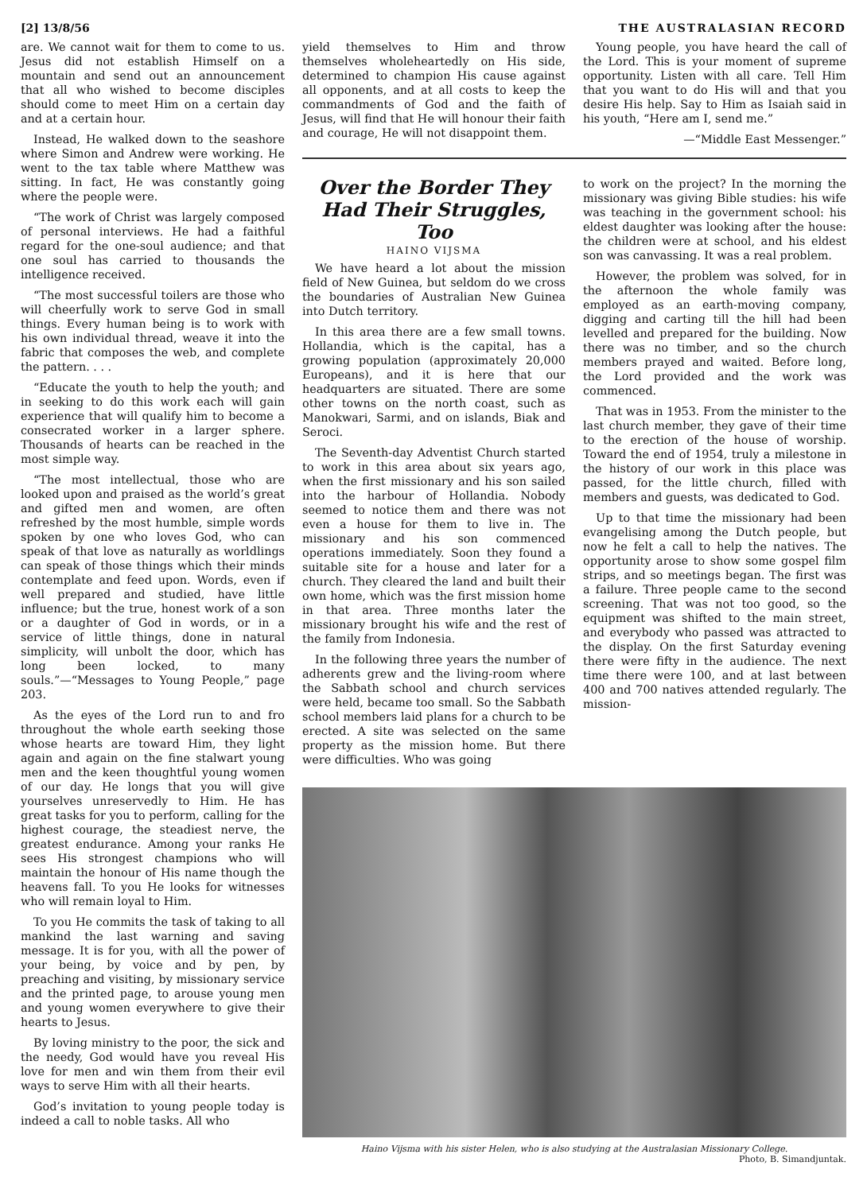[2] 13/8/56 THE AUSTRALASIAN RECORD
are. We cannot wait for them to come to us. Jesus did not establish Himself on a mountain and send out an announcement that all who wished to become disciples should come to meet Him on a certain day and at a certain hour.
Instead, He walked down to the seashore where Simon and Andrew were working. He went to the tax table where Matthew was sitting. In fact, He was constantly going where the people were.
“The work of Christ was largely composed of personal interviews. He had a faithful regard for the one-soul audience; and that one soul has carried to thousands the intelligence received.
“The most successful toilers are those who will cheerfully work to serve God in small things. Every human being is to work with his own individual thread, weave it into the fabric that composes the web, and complete the pattern. . . .
“Educate the youth to help the youth; and in seeking to do this work each will gain experience that will qualify him to become a consecrated worker in a larger sphere. Thousands of hearts can be reached in the most simple way.
“The most intellectual, those who are looked upon and praised as the world’s great and gifted men and women, are often refreshed by the most humble, simple words spoken by one who loves God, who can speak of that love as naturally as worldlings can speak of those things which their minds contemplate and feed upon. Words, even if well prepared and studied, have little influence; but the true, honest work of a son or a daughter of God in words, or in a service of little things, done in natural simplicity, will unbolt the door, which has long been locked, to many souls.”—“Messages to Young People,” page 203.
As the eyes of the Lord run to and fro throughout the whole earth seeking those whose hearts are toward Him, they light again and again on the fine stalwart young men and the keen thoughtful young women of our day. He longs that you will give yourselves unreservedly to Him. He has great tasks for you to perform, calling for the highest courage, the steadiest nerve, the greatest endurance. Among your ranks He sees His strongest champions who will maintain the honour of His name though the heavens fall. To you He looks for witnesses who will remain loyal to Him.
To you He commits the task of taking to all mankind the last warning and saving message. It is for you, with all the power of your being, by voice and by pen, by preaching and visiting, by missionary service and the printed page, to arouse young men and young women everywhere to give their hearts to Jesus.
By loving ministry to the poor, the sick and the needy, God would have you reveal His love for men and win them from their evil ways to serve Him with all their hearts.
God’s invitation to young people today is indeed a call to noble tasks. All who
yield themselves to Him and throw themselves wholeheartedly on His side, determined to champion His cause against all opponents, and at all costs to keep the commandments of God and the faith of Jesus, will find that He will honour their faith and courage, He will not disappoint them.
Young people, you have heard the call of the Lord. This is your moment of supreme opportunity. Listen with all care. Tell Him that you want to do His will and that you desire His help. Say to Him as Isaiah said in his youth, “Here am I, send me.”
—“Middle East Messenger.”
Over the Border They Had Their Struggles, Too
HAINO VIJSMA
We have heard a lot about the mission field of New Guinea, but seldom do we cross the boundaries of Australian New Guinea into Dutch territory.
In this area there are a few small towns. Hollandia, which is the capital, has a growing population (approximately 20,000 Europeans), and it is here that our headquarters are situated. There are some other towns on the north coast, such as Manokwari, Sarmi, and on islands, Biak and Seroci.
The Seventh-day Adventist Church started to work in this area about six years ago, when the first missionary and his son sailed into the harbour of Hollandia. Nobody seemed to notice them and there was not even a house for them to live in. The missionary and his son commenced operations immediately. Soon they found a suitable site for a house and later for a church. They cleared the land and built their own home, which was the first mission home in that area. Three months later the missionary brought his wife and the rest of the family from Indonesia.
In the following three years the number of adherents grew and the living-room where the Sabbath school and church services were held, became too small. So the Sabbath school members laid plans for a church to be erected. A site was selected on the same property as the mission home. But there were difficulties. Who was going
to work on the project? In the morning the missionary was giving Bible studies: his wife was teaching in the government school: his eldest daughter was looking after the house: the children were at school, and his eldest son was canvassing. It was a real problem.
However, the problem was solved, for in the afternoon the whole family was employed as an earth-moving company, digging and carting till the hill had been levelled and prepared for the building. Now there was no timber, and so the church members prayed and waited. Before long, the Lord provided and the work was commenced.
That was in 1953. From the minister to the last church member, they gave of their time to the erection of the house of worship. Toward the end of 1954, truly a milestone in the history of our work in this place was passed, for the little church, filled with members and guests, was dedicated to God.
Up to that time the missionary had been evangelising among the Dutch people, but now he felt a call to help the natives. The opportunity arose to show some gospel film strips, and so meetings began. The first was a failure. Three people came to the second screening. That was not too good, so the equipment was shifted to the main street, and everybody who passed was attracted to the display. On the first Saturday evening there were fifty in the audience. The next time there were 100, and at last between 400 and 700 natives attended regularly. The mission-
Haino Vijsma with his sister Helen, who is also studying at the Australasian Missionary College.
Photo, B. Simandjuntak.